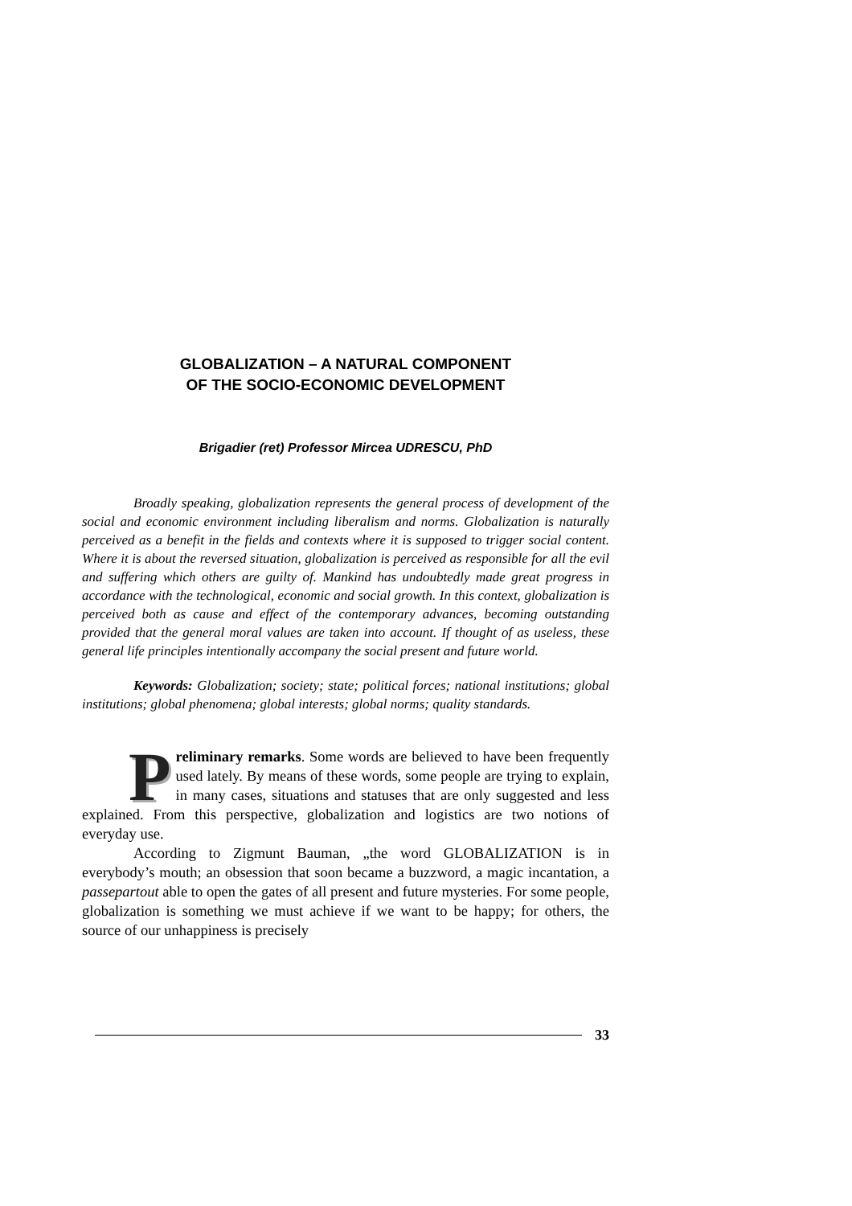GLOBALIZATION – A NATURAL COMPONENT
OF THE SOCIO-ECONOMIC DEVELOPMENT
Brigadier (ret) Professor Mircea UDRESCU, PhD
Broadly speaking, globalization represents the general process of development of the social and economic environment including liberalism and norms. Globalization is naturally perceived as a benefit in the fields and contexts where it is supposed to trigger social content. Where it is about the reversed situation, globalization is perceived as responsible for all the evil and suffering which others are guilty of. Mankind has undoubtedly made great progress in accordance with the technological, economic and social growth. In this context, globalization is perceived both as cause and effect of the contemporary advances, becoming outstanding provided that the general moral values are taken into account. If thought of as useless, these general life principles intentionally accompany the social present and future world.
Keywords: Globalization; society; state; political forces; national institutions; global institutions; global phenomena; global interests; global norms; quality standards.
Preliminary remarks. Some words are believed to have been frequently used lately. By means of these words, some people are trying to explain, in many cases, situations and statuses that are only suggested and less explained. From this perspective, globalization and logistics are two notions of everyday use.
According to Zigmunt Bauman, „the word GLOBALIZATION is in everybody’s mouth; an obsession that soon became a buzzword, a magic incantation, a passepartout able to open the gates of all present and future mysteries. For some people, globalization is something we must achieve if we want to be happy; for others, the source of our unhappiness is precisely
33